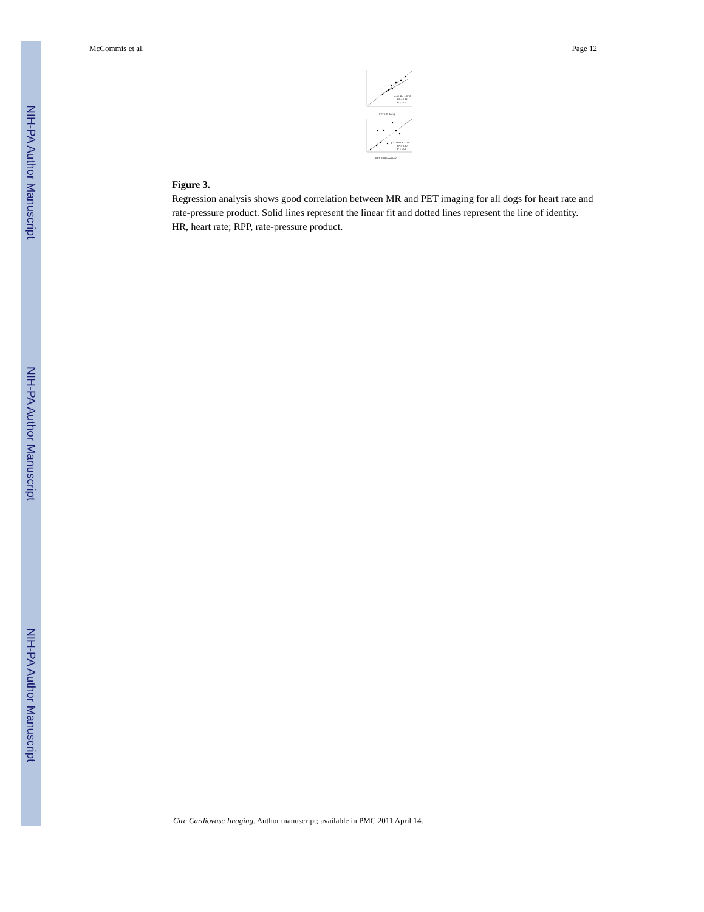NIH-PA Author Manuscript
NIH-PA Author Manuscript
NIH-PA Author Manuscript
McCommis et al. Page 12
y = 0.99x + 5.39
R² = 0.88
P < 0.01
PET HR (bpm)
y = 0.95x + 32.01
R² = 0.60
P < 0.01
PET RPP (mmHg/s)
Figure 3.
Regression analysis shows good correlation between MR and PET imaging for all dogs for heart rate and rate-pressure product. Solid lines represent the linear fit and dotted lines represent the line of identity. HR, heart rate; RPP, rate-pressure product.
Circ Cardiovasc Imaging. Author manuscript; available in PMC 2011 April 14.